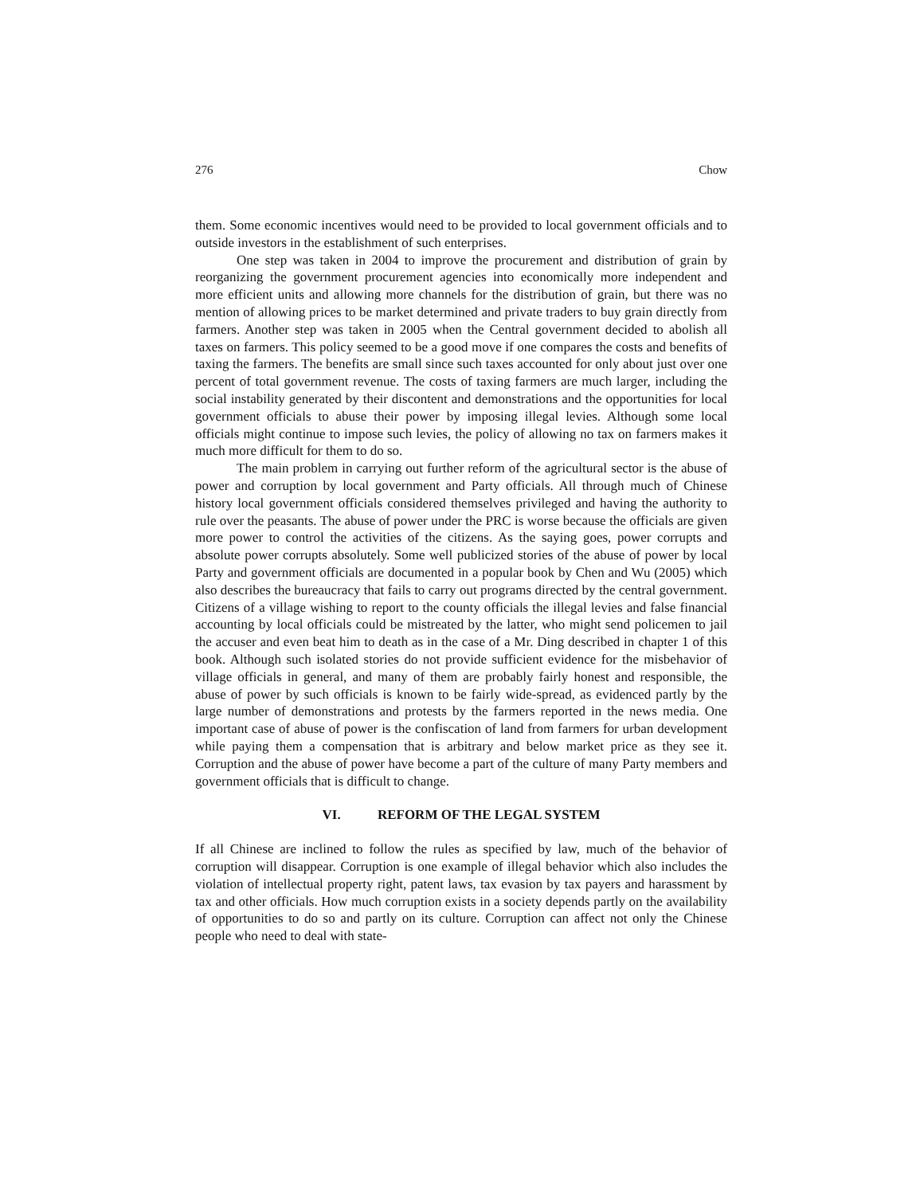276 Chow
them. Some economic incentives would need to be provided to local government officials and to outside investors in the establishment of such enterprises.
One step was taken in 2004 to improve the procurement and distribution of grain by reorganizing the government procurement agencies into economically more independent and more efficient units and allowing more channels for the distribution of grain, but there was no mention of allowing prices to be market determined and private traders to buy grain directly from farmers. Another step was taken in 2005 when the Central government decided to abolish all taxes on farmers. This policy seemed to be a good move if one compares the costs and benefits of taxing the farmers. The benefits are small since such taxes accounted for only about just over one percent of total government revenue. The costs of taxing farmers are much larger, including the social instability generated by their discontent and demonstrations and the opportunities for local government officials to abuse their power by imposing illegal levies. Although some local officials might continue to impose such levies, the policy of allowing no tax on farmers makes it much more difficult for them to do so.
The main problem in carrying out further reform of the agricultural sector is the abuse of power and corruption by local government and Party officials. All through much of Chinese history local government officials considered themselves privileged and having the authority to rule over the peasants. The abuse of power under the PRC is worse because the officials are given more power to control the activities of the citizens. As the saying goes, power corrupts and absolute power corrupts absolutely. Some well publicized stories of the abuse of power by local Party and government officials are documented in a popular book by Chen and Wu (2005) which also describes the bureaucracy that fails to carry out programs directed by the central government. Citizens of a village wishing to report to the county officials the illegal levies and false financial accounting by local officials could be mistreated by the latter, who might send policemen to jail the accuser and even beat him to death as in the case of a Mr. Ding described in chapter 1 of this book. Although such isolated stories do not provide sufficient evidence for the misbehavior of village officials in general, and many of them are probably fairly honest and responsible, the abuse of power by such officials is known to be fairly wide-spread, as evidenced partly by the large number of demonstrations and protests by the farmers reported in the news media. One important case of abuse of power is the confiscation of land from farmers for urban development while paying them a compensation that is arbitrary and below market price as they see it. Corruption and the abuse of power have become a part of the culture of many Party members and government officials that is difficult to change.
VI. REFORM OF THE LEGAL SYSTEM
If all Chinese are inclined to follow the rules as specified by law, much of the behavior of corruption will disappear. Corruption is one example of illegal behavior which also includes the violation of intellectual property right, patent laws, tax evasion by tax payers and harassment by tax and other officials. How much corruption exists in a society depends partly on the availability of opportunities to do so and partly on its culture. Corruption can affect not only the Chinese people who need to deal with state-